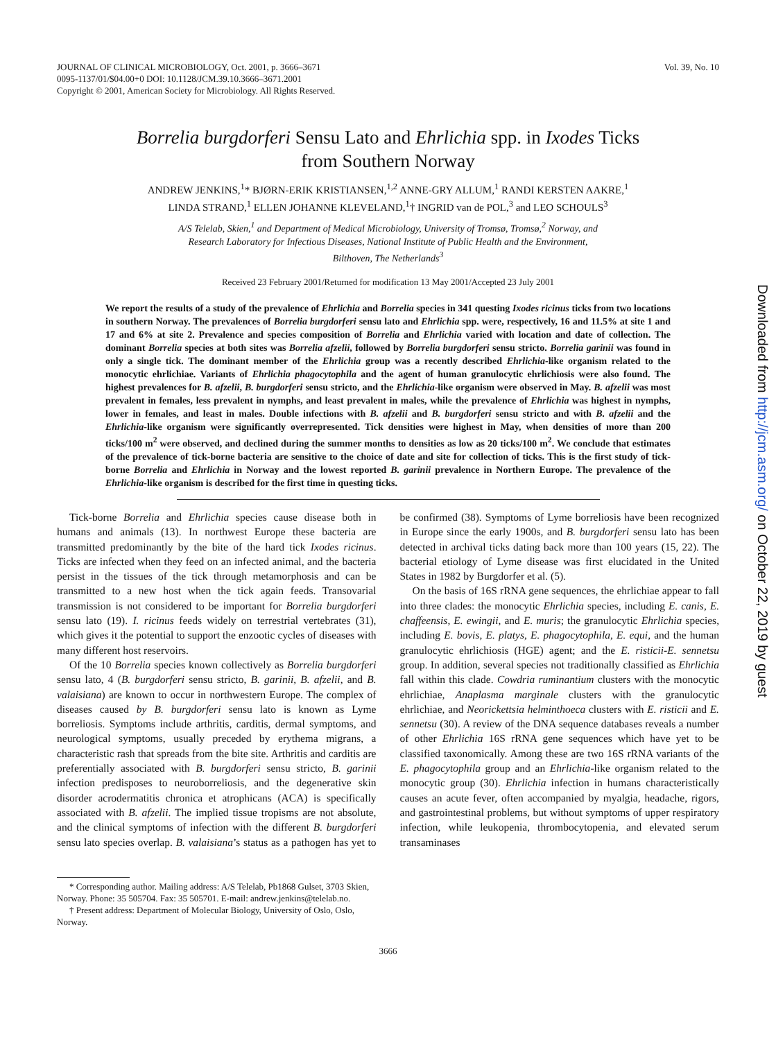JOURNAL OF CLINICAL MICROBIOLOGY, Oct. 2001, p. 3666–3671
0095-1137/01/$04.00+0 DOI: 10.1128/JCM.39.10.3666–3671.2001
Copyright © 2001, American Society for Microbiology. All Rights Reserved.
Vol. 39, No. 10
Borrelia burgdorferi Sensu Lato and Ehrlichia spp. in Ixodes Ticks
from Southern Norway
ANDREW JENKINS,<sup>1</sup>* BJØRN-ERIK KRISTIANSEN,<sup>1,2</sup> ANNE-GRY ALLUM,<sup>1</sup> RANDI KERSTEN AAKRE,<sup>1</sup>
LINDA STRAND,<sup>1</sup> ELLEN JOHANNE KLEVELAND,<sup>1</sup>† INGRID van de POL,<sup>3</sup> and LEO SCHOULS<sup>3</sup>
A/S Telelab, Skien,<sup>1</sup> and Department of Medical Microbiology, University of Tromsø, Tromsø,<sup>2</sup> Norway, and
Research Laboratory for Infectious Diseases, National Institute of Public Health and the Environment,
Bilthoven, The Netherlands<sup>3</sup>
Received 23 February 2001/Returned for modification 13 May 2001/Accepted 23 July 2001
We report the results of a study of the prevalence of Ehrlichia and Borrelia species in 341 questing Ixodes ricinus ticks from two locations in southern Norway. The prevalences of Borrelia burgdorferi sensu lato and Ehrlichia spp. were, respectively, 16 and 11.5% at site 1 and 17 and 6% at site 2. Prevalence and species composition of Borrelia and Ehrlichia varied with location and date of collection. The dominant Borrelia species at both sites was Borrelia afzelii, followed by Borrelia burgdorferi sensu stricto. Borrelia garinii was found in only a single tick. The dominant member of the Ehrlichia group was a recently described Ehrlichia-like organism related to the monocytic ehrlichiae. Variants of Ehrlichia phagocytophila and the agent of human granulocytic ehrlichiosis were also found. The highest prevalences for B. afzelii, B. burgdorferi sensu stricto, and the Ehrlichia-like organism were observed in May. B. afzelii was most prevalent in females, less prevalent in nymphs, and least prevalent in males, while the prevalence of Ehrlichia was highest in nymphs, lower in females, and least in males. Double infections with B. afzelii and B. burgdorferi sensu stricto and with B. afzelii and the Ehrlichia-like organism were significantly overrepresented. Tick densities were highest in May, when densities of more than 200 ticks/100 m<sup>2</sup> were observed, and declined during the summer months to densities as low as 20 ticks/100 m<sup>2</sup>. We conclude that estimates of the prevalence of tick-borne bacteria are sensitive to the choice of date and site for collection of ticks. This is the first study of tick-borne Borrelia and Ehrlichia in Norway and the lowest reported B. garinii prevalence in Northern Europe. The prevalence of the Ehrlichia-like organism is described for the first time in questing ticks.
Tick-borne Borrelia and Ehrlichia species cause disease both in humans and animals (13). In northwest Europe these bacteria are transmitted predominantly by the bite of the hard tick Ixodes ricinus. Ticks are infected when they feed on an infected animal, and the bacteria persist in the tissues of the tick through metamorphosis and can be transmitted to a new host when the tick again feeds. Transovarial transmission is not considered to be important for Borrelia burgdorferi sensu lato (19). I. ricinus feeds widely on terrestrial vertebrates (31), which gives it the potential to support the enzootic cycles of diseases with many different host reservoirs.
Of the 10 Borrelia species known collectively as Borrelia burgdorferi sensu lato, 4 (B. burgdorferi sensu stricto, B. garinii, B. afzelii, and B. valaisiana) are known to occur in northwestern Europe. The complex of diseases caused by B. burgdorferi sensu lato is known as Lyme borreliosis. Symptoms include arthritis, carditis, dermal symptoms, and neurological symptoms, usually preceded by erythema migrans, a characteristic rash that spreads from the bite site. Arthritis and carditis are preferentially associated with B. burgdorferi sensu stricto, B. garinii infection predisposes to neuroborreliosis, and the degenerative skin disorder acrodermatitis chronica et atrophicans (ACA) is specifically associated with B. afzelii. The implied tissue tropisms are not absolute, and the clinical symptoms of infection with the different B. burgdorferi sensu lato species overlap. B. valaisiana’s status as a pathogen has yet to be confirmed (38). Symptoms of Lyme borreliosis have been recognized in Europe since the early 1900s, and B. burgdorferi sensu lato has been detected in archival ticks dating back more than 100 years (15, 22). The bacterial etiology of Lyme disease was first elucidated in the United States in 1982 by Burgdorfer et al. (5).
On the basis of 16S rRNA gene sequences, the ehrlichiae appear to fall into three clades: the monocytic Ehrlichia species, including E. canis, E. chaffeensis, E. ewingii, and E. muris; the granulocytic Ehrlichia species, including E. bovis, E. platys, E. phagocytophila, E. equi, and the human granulocytic ehrlichiosis (HGE) agent; and the E. risticii-E. sennetsu group. In addition, several species not traditionally classified as Ehrlichia fall within this clade. Cowdria ruminantium clusters with the monocytic ehrlichiae, Anaplasma marginale clusters with the granulocytic ehrlichiae, and Neorickettsia helminthoeca clusters with E. risticii and E. sennetsu (30). A review of the DNA sequence databases reveals a number of other Ehrlichia 16S rRNA gene sequences which have yet to be classified taxonomically. Among these are two 16S rRNA variants of the E. phagocytophila group and an Ehrlichia-like organism related to the monocytic group (30). Ehrlichia infection in humans characteristically causes an acute fever, often accompanied by myalgia, headache, rigors, and gastrointestinal problems, but without symptoms of upper respiratory infection, while leukopenia, thrombocytopenia, and elevated serum transaminases
* Corresponding author. Mailing address: A/S Telelab, Pb1868 Gulset, 3703 Skien, Norway. Phone: 35 505704. Fax: 35 505701. E-mail: andrew.jenkins@telelab.no.
† Present address: Department of Molecular Biology, University of Oslo, Oslo, Norway.
3666
Downloaded from http://jcm.asm.org/ on October 22, 2019 by guest